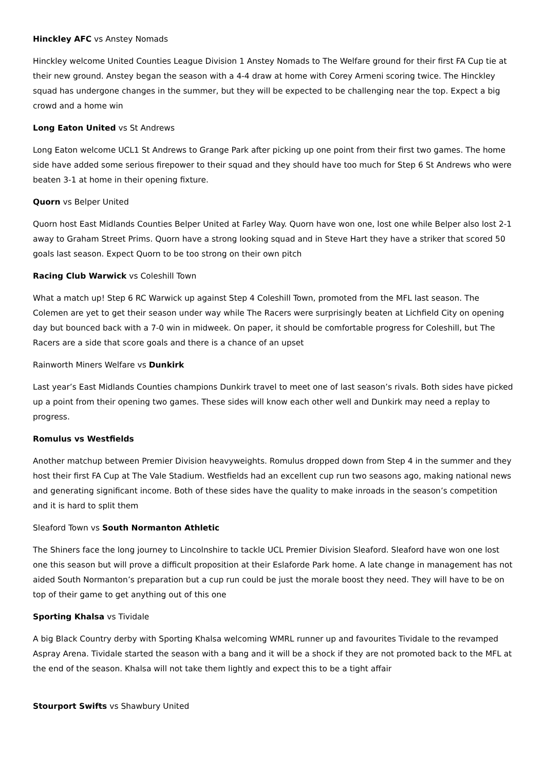Hinckley AFC vs Anstey Nomads
Hinckley welcome United Counties League Division 1 Anstey Nomads to The Welfare ground for their first FA Cup tie at their new ground. Anstey began the season with a 4-4 draw at home with Corey Armeni scoring twice. The Hinckley squad has undergone changes in the summer, but they will be expected to be challenging near the top. Expect a big crowd and a home win
Long Eaton United vs St Andrews
Long Eaton welcome UCL1 St Andrews to Grange Park after picking up one point from their first two games. The home side have added some serious firepower to their squad and they should have too much for Step 6 St Andrews who were beaten 3-1 at home in their opening fixture.
Quorn vs Belper United
Quorn host East Midlands Counties Belper United at Farley Way. Quorn have won one, lost one while Belper also lost 2-1 away to Graham Street Prims. Quorn have a strong looking squad and in Steve Hart they have a striker that scored 50 goals last season. Expect Quorn to be too strong on their own pitch
Racing Club Warwick vs Coleshill Town
What a match up! Step 6 RC Warwick up against Step 4 Coleshill Town, promoted from the MFL last season. The Colemen are yet to get their season under way while The Racers were surprisingly beaten at Lichfield City on opening day but bounced back with a 7-0 win in midweek. On paper, it should be comfortable progress for Coleshill, but The Racers are a side that score goals and there is a chance of an upset
Rainworth Miners Welfare vs Dunkirk
Last year’s East Midlands Counties champions Dunkirk travel to meet one of last season’s rivals. Both sides have picked up a point from their opening two games. These sides will know each other well and Dunkirk may need a replay to progress.
Romulus vs Westfields
Another matchup between Premier Division heavyweights. Romulus dropped down from Step 4 in the summer and they host their first FA Cup at The Vale Stadium. Westfields had an excellent cup run two seasons ago, making national news and generating significant income. Both of these sides have the quality to make inroads in the season’s competition and it is hard to split them
Sleaford Town vs South Normanton Athletic
The Shiners face the long journey to Lincolnshire to tackle UCL Premier Division Sleaford. Sleaford have won one lost one this season but will prove a difficult proposition at their Eslaforde Park home. A late change in management has not aided South Normanton’s preparation but a cup run could be just the morale boost they need. They will have to be on top of their game to get anything out of this one
Sporting Khalsa vs Tividale
A big Black Country derby with Sporting Khalsa welcoming WMRL runner up and favourites Tividale to the revamped Aspray Arena. Tividale started the season with a bang and it will be a shock if they are not promoted back to the MFL at the end of the season. Khalsa will not take them lightly and expect this to be a tight affair
Stourport Swifts vs Shawbury United